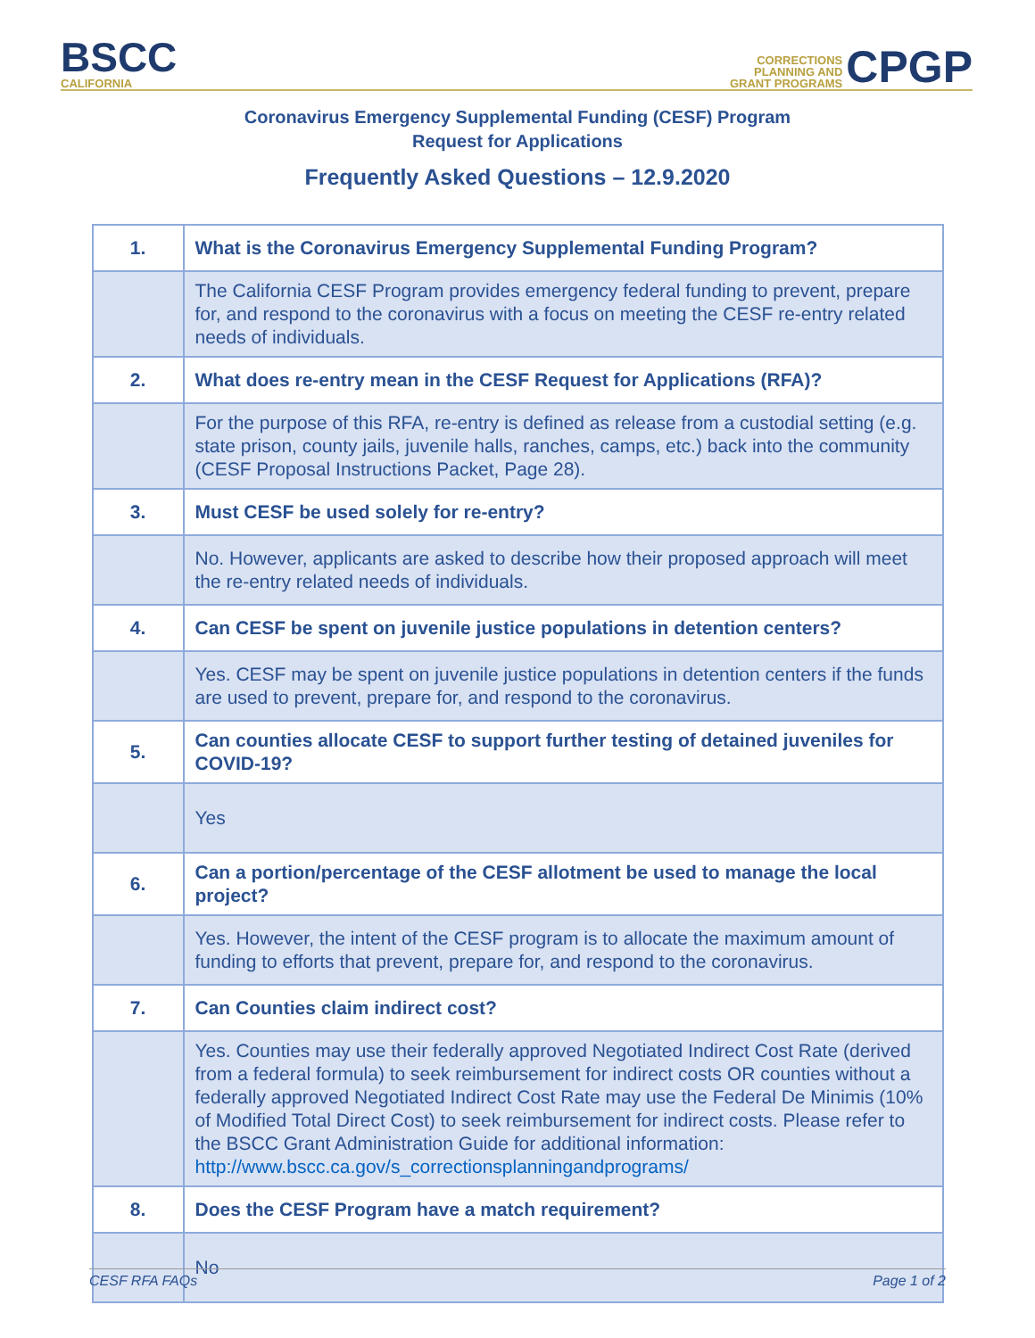BSCC
CALIFORNIA
CORRECTIONS
PLANNING AND
GRANT PROGRAMS
CPGP
Coronavirus Emergency Supplemental Funding (CESF) Program
Request for Applications
Frequently Asked Questions – 12.9.2020
| 1. | What is the Coronavirus Emergency Supplemental Funding Program? |
| | The California CESF Program provides emergency federal funding to prevent, prepare for, and respond to the coronavirus with a focus on meeting the CESF re-entry related needs of individuals. |
| 2. | What does re-entry mean in the CESF Request for Applications (RFA)? |
| | For the purpose of this RFA, re-entry is defined as release from a custodial setting (e.g. state prison, county jails, juvenile halls, ranches, camps, etc.) back into the community (CESF Proposal Instructions Packet, Page 28). |
| 3. | Must CESF be used solely for re-entry? |
| | No. However, applicants are asked to describe how their proposed approach will meet the re-entry related needs of individuals. |
| 4. | Can CESF be spent on juvenile justice populations in detention centers? |
| | Yes. CESF may be spent on juvenile justice populations in detention centers if the funds are used to prevent, prepare for, and respond to the coronavirus. |
| 5. | Can counties allocate CESF to support further testing of detained juveniles for COVID-19? |
| | Yes |
| 6. | Can a portion/percentage of the CESF allotment be used to manage the local project? |
| | Yes. However, the intent of the CESF program is to allocate the maximum amount of funding to efforts that prevent, prepare for, and respond to the coronavirus. |
| 7. | Can Counties claim indirect cost? |
| | Yes. Counties may use their federally approved Negotiated Indirect Cost Rate (derived from a federal formula) to seek reimbursement for indirect costs OR counties without a federally approved Negotiated Indirect Cost Rate may use the Federal De Minimis (10% of Modified Total Direct Cost) to seek reimbursement for indirect costs. Please refer to the BSCC Grant Administration Guide for additional information: http://www.bscc.ca.gov/s_correctionsplanningandprograms/ |
| 8. | Does the CESF Program have a match requirement? |
| | No |
CESF RFA FAQs Page 1 of 2